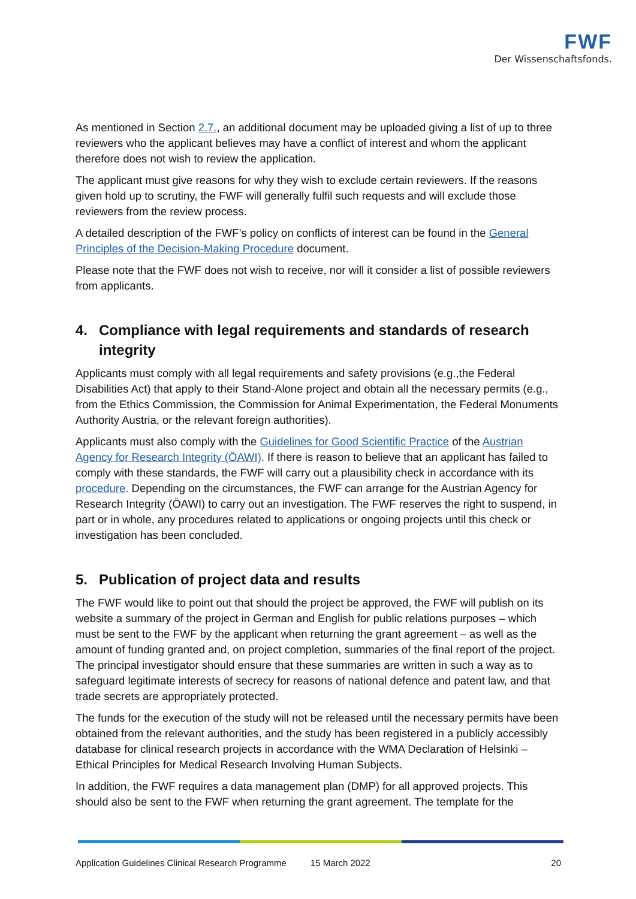FWF
Der Wissenschaftsfonds.
As mentioned in Section 2.7., an additional document may be uploaded giving a list of up to three reviewers who the applicant believes may have a conflict of interest and whom the applicant therefore does not wish to review the application.
The applicant must give reasons for why they wish to exclude certain reviewers. If the reasons given hold up to scrutiny, the FWF will generally fulfil such requests and will exclude those reviewers from the review process.
A detailed description of the FWF’s policy on conflicts of interest can be found in the General Principles of the Decision-Making Procedure document.
Please note that the FWF does not wish to receive, nor will it consider a list of possible reviewers from applicants.
4. Compliance with legal requirements and standards of research integrity
Applicants must comply with all legal requirements and safety provisions (e.g.,the Federal Disabilities Act) that apply to their Stand-Alone project and obtain all the necessary permits (e.g., from the Ethics Commission, the Commission for Animal Experimentation, the Federal Monuments Authority Austria, or the relevant foreign authorities).
Applicants must also comply with the Guidelines for Good Scientific Practice of the Austrian Agency for Research Integrity (ÖAWI). If there is reason to believe that an applicant has failed to comply with these standards, the FWF will carry out a plausibility check in accordance with its procedure. Depending on the circumstances, the FWF can arrange for the Austrian Agency for Research Integrity (ÖAWI) to carry out an investigation. The FWF reserves the right to suspend, in part or in whole, any procedures related to applications or ongoing projects until this check or investigation has been concluded.
5. Publication of project data and results
The FWF would like to point out that should the project be approved, the FWF will publish on its website a summary of the project in German and English for public relations purposes – which must be sent to the FWF by the applicant when returning the grant agreement – as well as the amount of funding granted and, on project completion, summaries of the final report of the project. The principal investigator should ensure that these summaries are written in such a way as to safeguard legitimate interests of secrecy for reasons of national defence and patent law, and that trade secrets are appropriately protected.
The funds for the execution of the study will not be released until the necessary permits have been obtained from the relevant authorities, and the study has been registered in a publicly accessibly database for clinical research projects in accordance with the WMA Declaration of Helsinki – Ethical Principles for Medical Research Involving Human Subjects.
In addition, the FWF requires a data management plan (DMP) for all approved projects. This should also be sent to the FWF when returning the grant agreement. The template for the
Application Guidelines Clinical Research Programme 15 March 2022 20